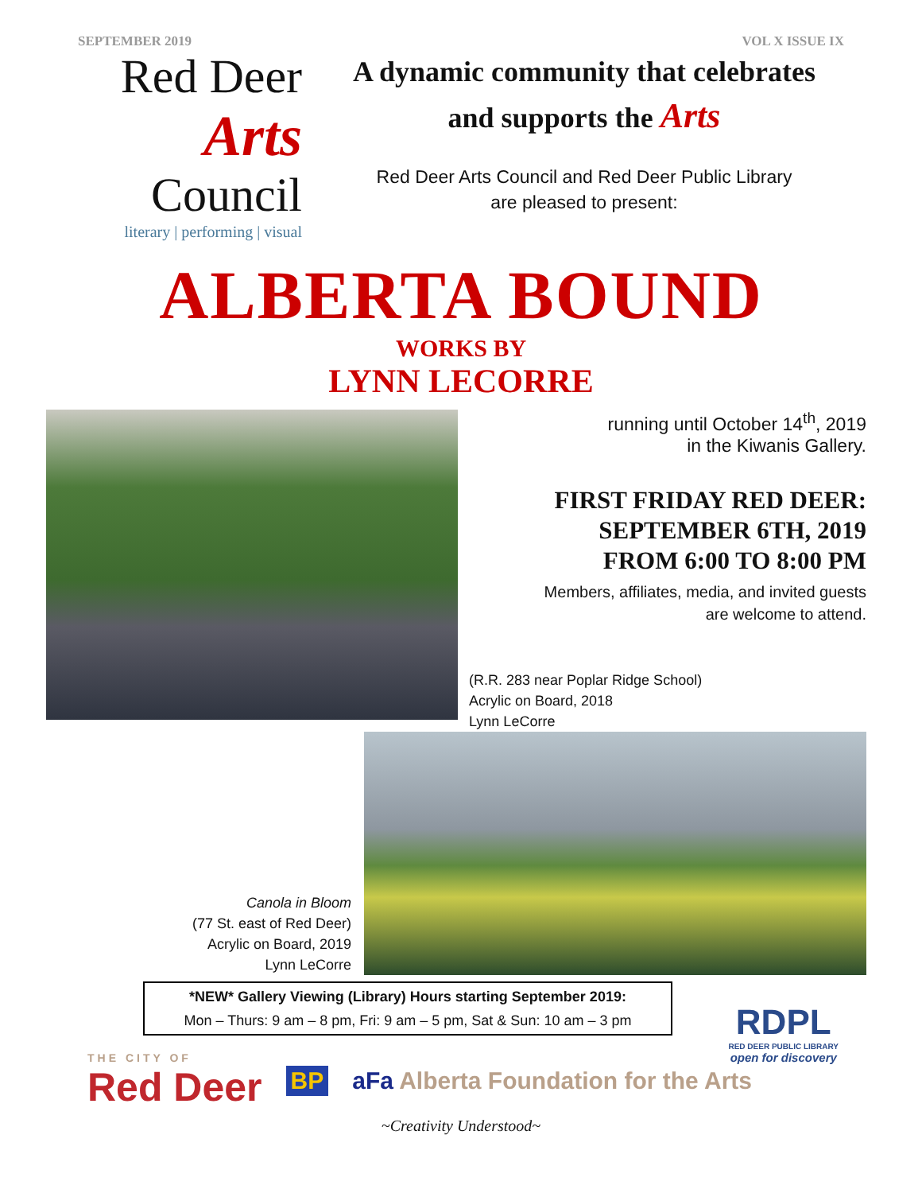SEPTEMBER 2019 VOL X ISSUE IX
Red Deer
Arts
Council
literary | performing | visual
A dynamic community that celebrates
and supports the Arts
Red Deer Arts Council and Red Deer Public Library
are pleased to present:
ALBERTA BOUND
WORKS BY
LYNN LECORRE
running until October 14<sup>th</sup>, 2019
in the Kiwanis Gallery.
FIRST FRIDAY RED DEER:
SEPTEMBER 6TH, 2019
FROM 6:00 TO 8:00 PM
Members, affiliates, media, and invited guests
are welcome to attend.
(R.R. 283 near Poplar Ridge School)
Acrylic on Board, 2018
Lynn LeCorre
Canola in Bloom
(77 St. east of Red Deer)
Acrylic on Board, 2019
Lynn LeCorre
*NEW* Gallery Viewing (Library) Hours starting September 2019:
Mon – Thurs: 9 am – 8 pm, Fri: 9 am – 5 pm, Sat & Sun: 10 am – 3 pm
THE CITY OF
Red Deer
BP
aFa Alberta Foundation for the Arts
RDPL
RED DEER PUBLIC LIBRARY
open for discovery
~Creativity Understood~